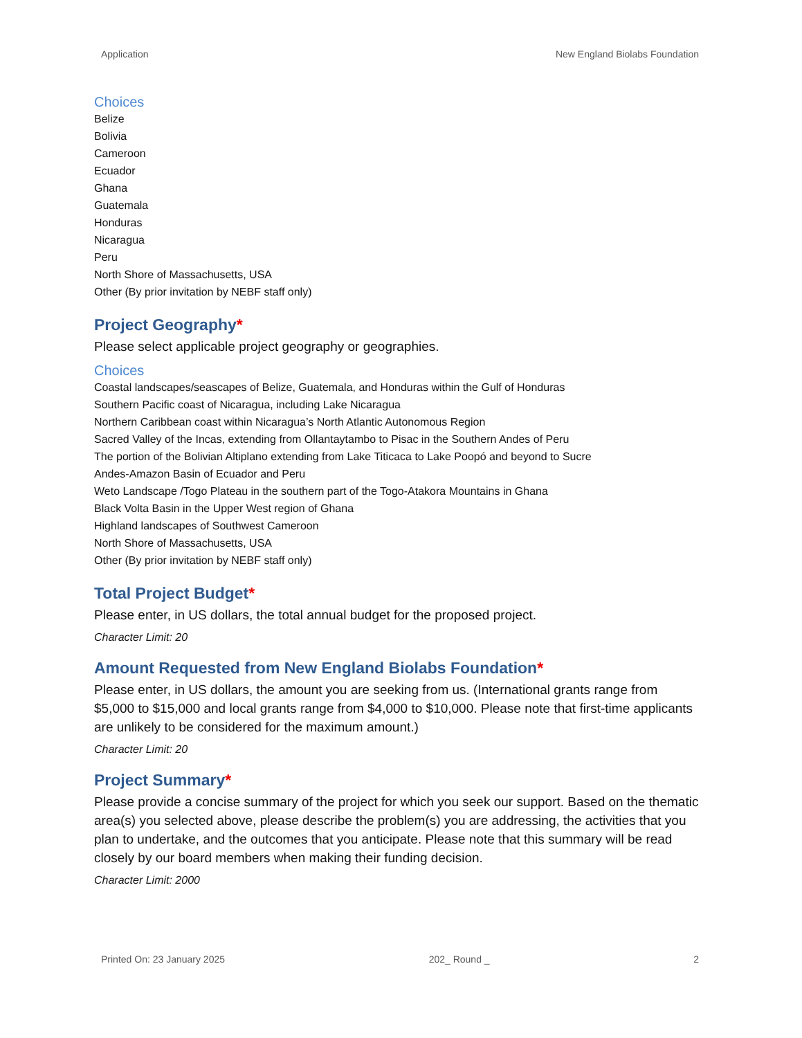Application New England Biolabs Foundation
Choices
Belize
Bolivia
Cameroon
Ecuador
Ghana
Guatemala
Honduras
Nicaragua
Peru
North Shore of Massachusetts, USA
Other (By prior invitation by NEBF staff only)
Project Geography*
Please select applicable project geography or geographies.
Choices
Coastal landscapes/seascapes of Belize, Guatemala, and Honduras within the Gulf of Honduras
Southern Pacific coast of Nicaragua, including Lake Nicaragua
Northern Caribbean coast within Nicaragua’s North Atlantic Autonomous Region
Sacred Valley of the Incas, extending from Ollantaytambo to Pisac in the Southern Andes of Peru
The portion of the Bolivian Altiplano extending from Lake Titicaca to Lake Poopó and beyond to Sucre
Andes-Amazon Basin of Ecuador and Peru
Weto Landscape /Togo Plateau in the southern part of the Togo-Atakora Mountains in Ghana
Black Volta Basin in the Upper West region of Ghana
Highland landscapes of Southwest Cameroon
North Shore of Massachusetts, USA
Other (By prior invitation by NEBF staff only)
Total Project Budget*
Please enter, in US dollars, the total annual budget for the proposed project.
Character Limit: 20
Amount Requested from New England Biolabs Foundation*
Please enter, in US dollars, the amount you are seeking from us. (International grants range from $5,000 to $15,000 and local grants range from $4,000 to $10,000. Please note that first-time applicants are unlikely to be considered for the maximum amount.)
Character Limit: 20
Project Summary*
Please provide a concise summary of the project for which you seek our support. Based on the thematic area(s) you selected above, please describe the problem(s) you are addressing, the activities that you plan to undertake, and the outcomes that you anticipate. Please note that this summary will be read closely by our board members when making their funding decision.
Character Limit: 2000
Printed On: 23 January 2025 202_ Round _ 2